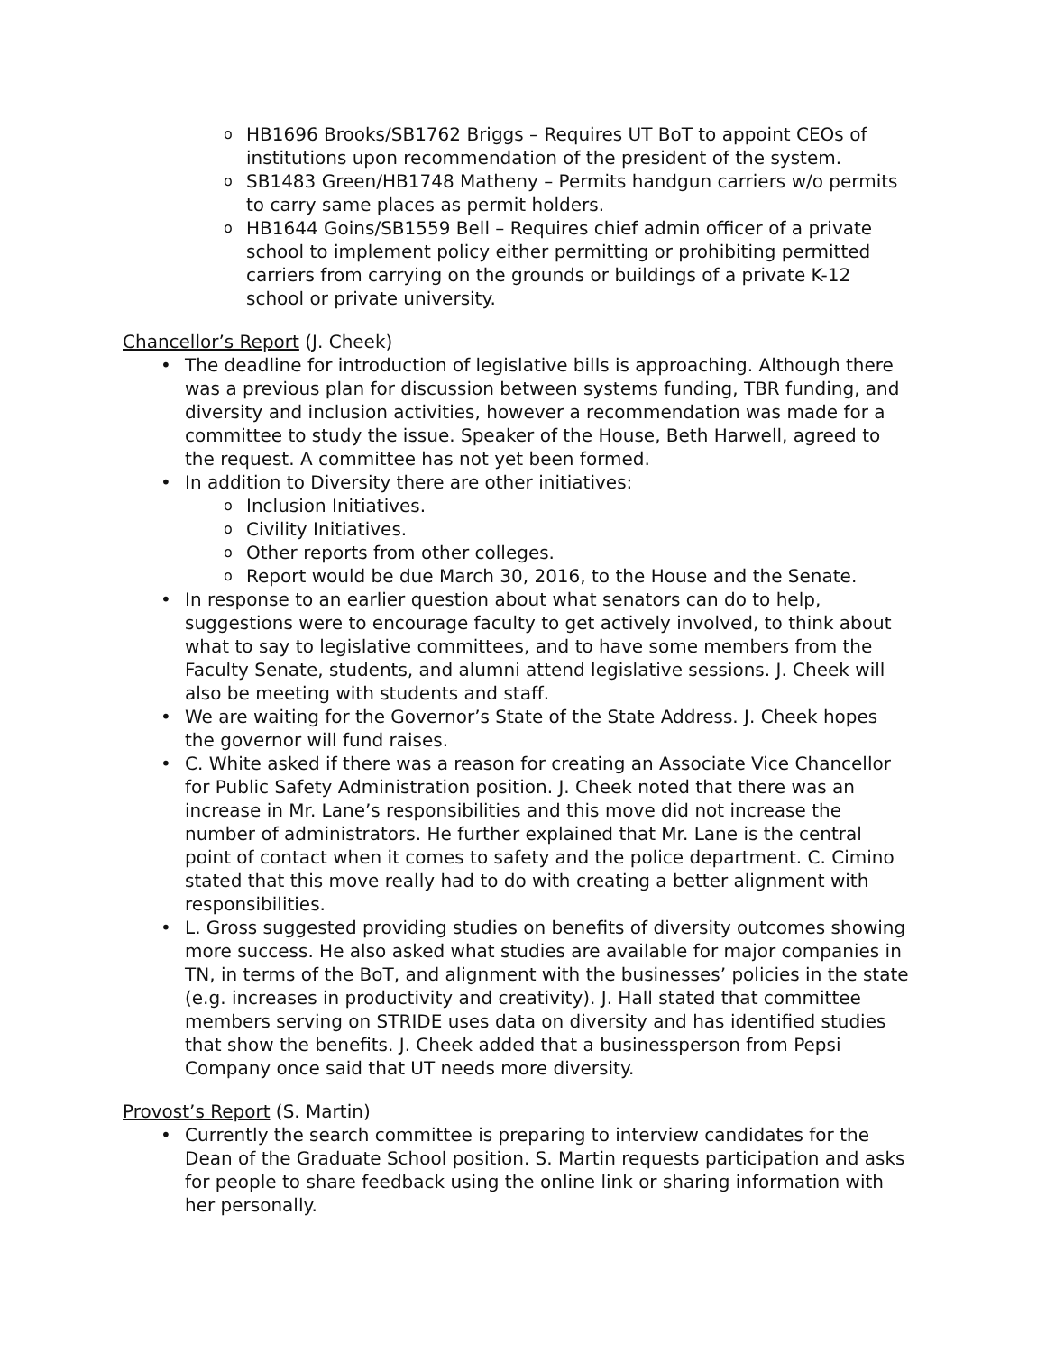o HB1696 Brooks/SB1762 Briggs – Requires UT BoT to appoint CEOs of institutions upon recommendation of the president of the system.
o SB1483 Green/HB1748 Matheny – Permits handgun carriers w/o permits to carry same places as permit holders.
o HB1644 Goins/SB1559 Bell – Requires chief admin officer of a private school to implement policy either permitting or prohibiting permitted carriers from carrying on the grounds or buildings of a private K-12 school or private university.
Chancellor’s Report (J. Cheek)
• The deadline for introduction of legislative bills is approaching. Although there was a previous plan for discussion between systems funding, TBR funding, and diversity and inclusion activities, however a recommendation was made for a committee to study the issue. Speaker of the House, Beth Harwell, agreed to the request. A committee has not yet been formed.
• In addition to Diversity there are other initiatives:
o Inclusion Initiatives.
o Civility Initiatives.
o Other reports from other colleges.
o Report would be due March 30, 2016, to the House and the Senate.
• In response to an earlier question about what senators can do to help, suggestions were to encourage faculty to get actively involved, to think about what to say to legislative committees, and to have some members from the Faculty Senate, students, and alumni attend legislative sessions. J. Cheek will also be meeting with students and staff.
• We are waiting for the Governor’s State of the State Address. J. Cheek hopes the governor will fund raises.
• C. White asked if there was a reason for creating an Associate Vice Chancellor for Public Safety Administration position. J. Cheek noted that there was an increase in Mr. Lane’s responsibilities and this move did not increase the number of administrators. He further explained that Mr. Lane is the central point of contact when it comes to safety and the police department. C. Cimino stated that this move really had to do with creating a better alignment with responsibilities.
• L. Gross suggested providing studies on benefits of diversity outcomes showing more success. He also asked what studies are available for major companies in TN, in terms of the BoT, and alignment with the businesses’ policies in the state (e.g. increases in productivity and creativity). J. Hall stated that committee members serving on STRIDE uses data on diversity and has identified studies that show the benefits. J. Cheek added that a businessperson from Pepsi Company once said that UT needs more diversity.
Provost’s Report (S. Martin)
• Currently the search committee is preparing to interview candidates for the Dean of the Graduate School position. S. Martin requests participation and asks for people to share feedback using the online link or sharing information with her personally.